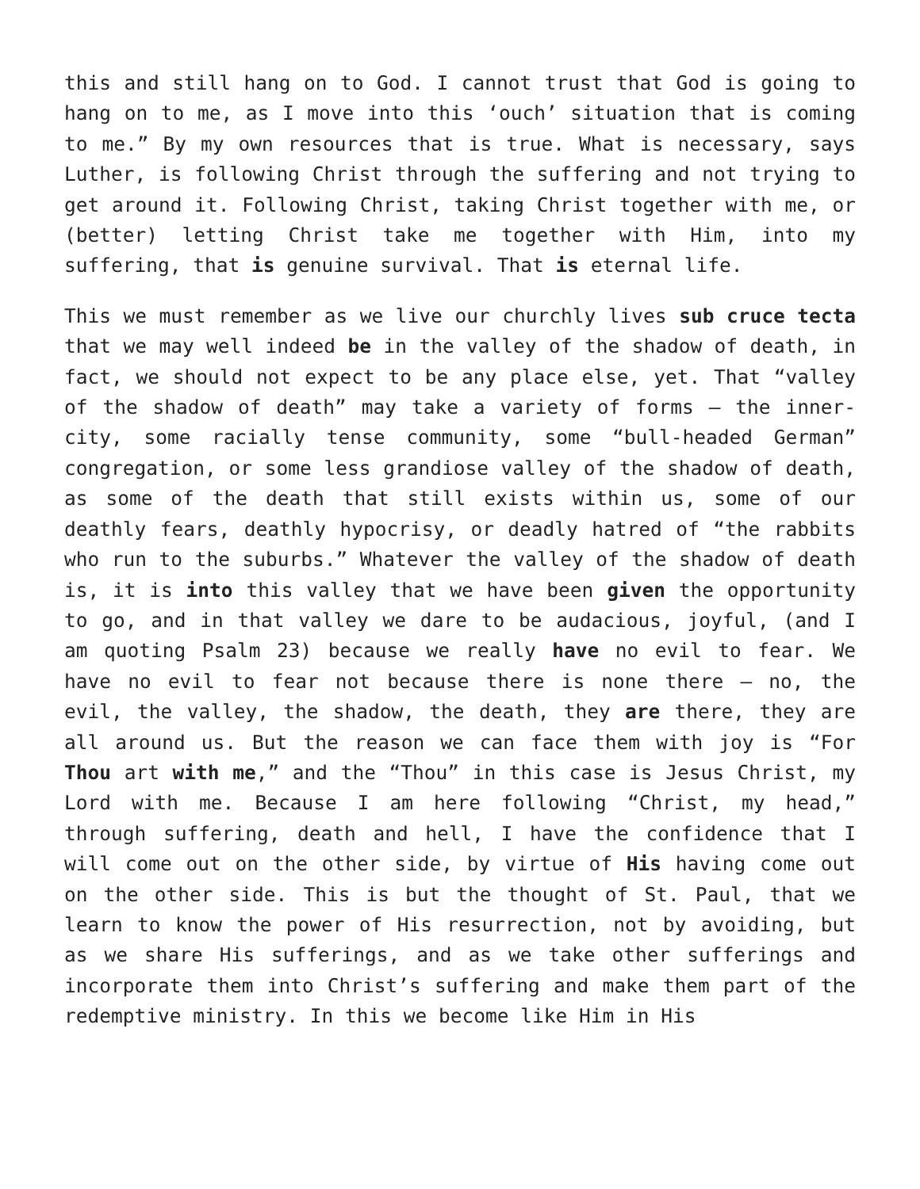this and still hang on to God. I cannot trust that God is going to hang on to me, as I move into this ‘ouch’ situation that is coming to me.” By my own resources that is true. What is necessary, says Luther, is following Christ through the suffering and not trying to get around it. Following Christ, taking Christ together with me, or (better) letting Christ take me together with Him, into my suffering, that is genuine survival. That is eternal life.
This we must remember as we live our churchly lives sub cruce tecta that we may well indeed be in the valley of the shadow of death, in fact, we should not expect to be any place else, yet. That “valley of the shadow of death” may take a variety of forms – the inner-city, some racially tense community, some “bull-headed German” congregation, or some less grandiose valley of the shadow of death, as some of the death that still exists within us, some of our deathly fears, deathly hypocrisy, or deadly hatred of “the rabbits who run to the suburbs.” Whatever the valley of the shadow of death is, it is into this valley that we have been given the opportunity to go, and in that valley we dare to be audacious, joyful, (and I am quoting Psalm 23) because we really have no evil to fear. We have no evil to fear not because there is none there – no, the evil, the valley, the shadow, the death, they are there, they are all around us. But the reason we can face them with joy is “For Thou art with me,” and the “Thou” in this case is Jesus Christ, my Lord with me. Because I am here following “Christ, my head,” through suffering, death and hell, I have the confidence that I will come out on the other side, by virtue of His having come out on the other side. This is but the thought of St. Paul, that we learn to know the power of His resurrection, not by avoiding, but as we share His sufferings, and as we take other sufferings and incorporate them into Christ’s suffering and make them part of the redemptive ministry. In this we become like Him in His